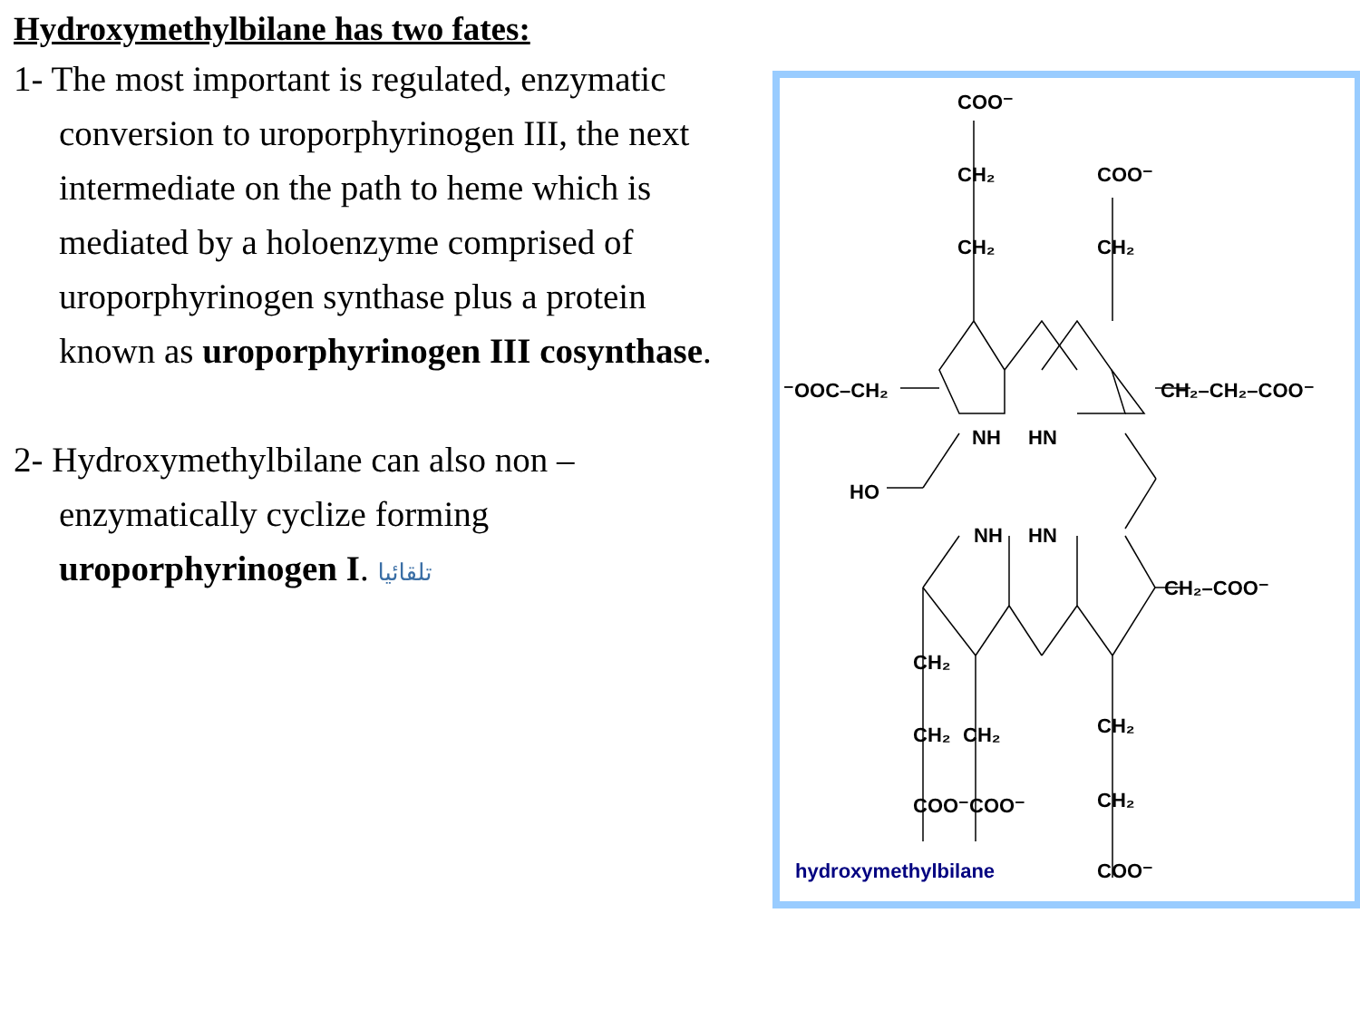Hydroxymethylbilane has two fates:
1- The most important is regulated, enzymatic conversion to uroporphyrinogen III, the next intermediate on the path to heme which is mediated by a holoenzyme comprised of uroporphyrinogen synthase plus a protein known as uroporphyrinogen III cosynthase.
2- Hydroxymethylbilane can also non – enzymatically cyclize forming uroporphyrinogen I. تلقائيا
COO⁻
CH₂
CH₂
COO⁻
CH₂
⁻OOC–CH₂
CH₂–CH₂–COO⁻
NH
HN
HO
NH
HN
CH₂–COO⁻
CH₂
CH₂
CH₂
COO⁻COO⁻
CH₂
CH₂
COO⁻
hydroxymethylbilane